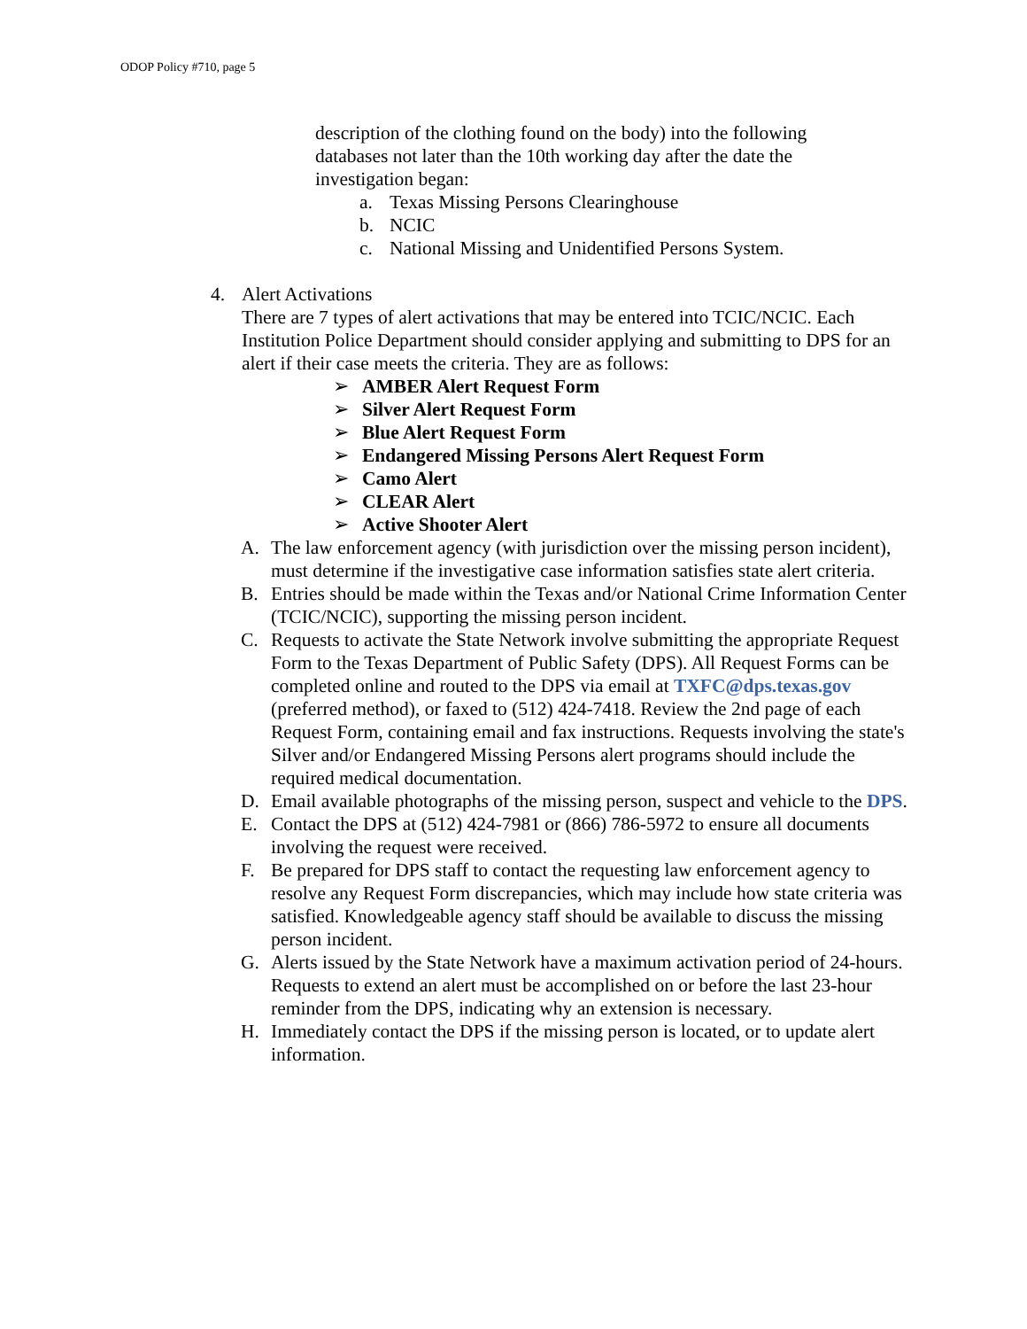ODOP Policy #710, page 5
description of the clothing found on the body) into the following databases not later than the 10th working day after the date the investigation began:
a. Texas Missing Persons Clearinghouse
b. NCIC
c. National Missing and Unidentified Persons System.
4. Alert Activations
There are 7 types of alert activations that may be entered into TCIC/NCIC. Each Institution Police Department should consider applying and submitting to DPS for an alert if their case meets the criteria. They are as follows:
➢ AMBER Alert Request Form
➢ Silver Alert Request Form
➢ Blue Alert Request Form
➢ Endangered Missing Persons Alert Request Form
➢ Camo Alert
➢ CLEAR Alert
➢ Active Shooter Alert
A. The law enforcement agency (with jurisdiction over the missing person incident), must determine if the investigative case information satisfies state alert criteria.
B. Entries should be made within the Texas and/or National Crime Information Center (TCIC/NCIC), supporting the missing person incident.
C. Requests to activate the State Network involve submitting the appropriate Request Form to the Texas Department of Public Safety (DPS). All Request Forms can be completed online and routed to the DPS via email at TXFC@dps.texas.gov (preferred method), or faxed to (512) 424-7418. Review the 2nd page of each Request Form, containing email and fax instructions. Requests involving the state's Silver and/or Endangered Missing Persons alert programs should include the required medical documentation.
D. Email available photographs of the missing person, suspect and vehicle to the DPS.
E. Contact the DPS at (512) 424-7981 or (866) 786-5972 to ensure all documents involving the request were received.
F. Be prepared for DPS staff to contact the requesting law enforcement agency to resolve any Request Form discrepancies, which may include how state criteria was satisfied. Knowledgeable agency staff should be available to discuss the missing person incident.
G. Alerts issued by the State Network have a maximum activation period of 24-hours. Requests to extend an alert must be accomplished on or before the last 23-hour reminder from the DPS, indicating why an extension is necessary.
H. Immediately contact the DPS if the missing person is located, or to update alert information.